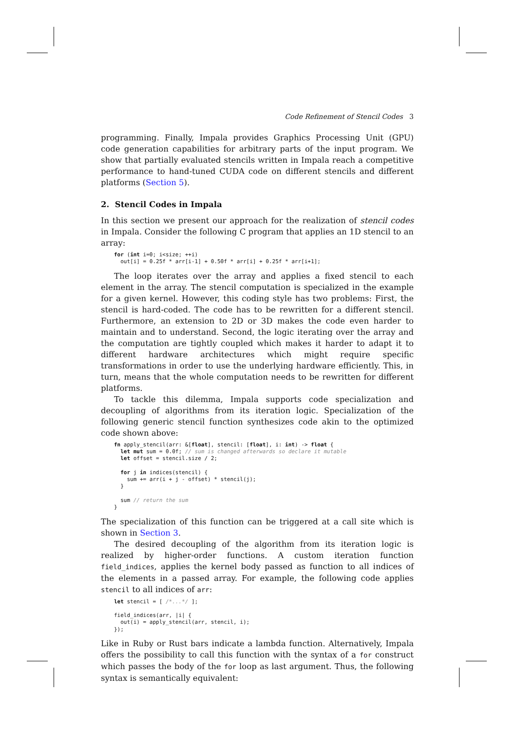Code Refinement of Stencil Codes 3
programming. Finally, Impala provides Graphics Processing Unit (GPU) code generation capabilities for arbitrary parts of the input program. We show that partially evaluated stencils written in Impala reach a competitive performance to hand-tuned CUDA code on different stencils and different platforms (Section 5).
2. Stencil Codes in Impala
In this section we present our approach for the realization of stencil codes in Impala. Consider the following C program that applies an 1D stencil to an array:
for (int i=0; i<size; ++i)
  out[i] = 0.25f * arr[i-1] + 0.50f * arr[i] + 0.25f * arr[i+1];
The loop iterates over the array and applies a fixed stencil to each element in the array. The stencil computation is specialized in the example for a given kernel. However, this coding style has two problems: First, the stencil is hard-coded. The code has to be rewritten for a different stencil. Furthermore, an extension to 2D or 3D makes the code even harder to maintain and to understand. Second, the logic iterating over the array and the computation are tightly coupled which makes it harder to adapt it to different hardware architectures which might require specific transformations in order to use the underlying hardware efficiently. This, in turn, means that the whole computation needs to be rewritten for different platforms.
To tackle this dilemma, Impala supports code specialization and decoupling of algorithms from its iteration logic. Specialization of the following generic stencil function synthesizes code akin to the optimized code shown above:
fn apply_stencil(arr: &[float], stencil: [float], i: int) -> float {
  let mut sum = 0.0f; // sum is changed afterwards so declare it mutable
  let offset = stencil.size / 2;

  for j in indices(stencil) {
    sum += arr(i + j - offset) * stencil(j);
  }

  sum // return the sum
}
The specialization of this function can be triggered at a call site which is shown in Section 3.
The desired decoupling of the algorithm from its iteration logic is realized by higher-order functions. A custom iteration function field_indices, applies the kernel body passed as function to all indices of the elements in a passed array. For example, the following code applies stencil to all indices of arr:
let stencil = [ /*...*/ ];

field_indices(arr, |i| {
  out(i) = apply_stencil(arr, stencil, i);
});
Like in Ruby or Rust bars indicate a lambda function. Alternatively, Impala offers the possibility to call this function with the syntax of a for construct which passes the body of the for loop as last argument. Thus, the following syntax is semantically equivalent: